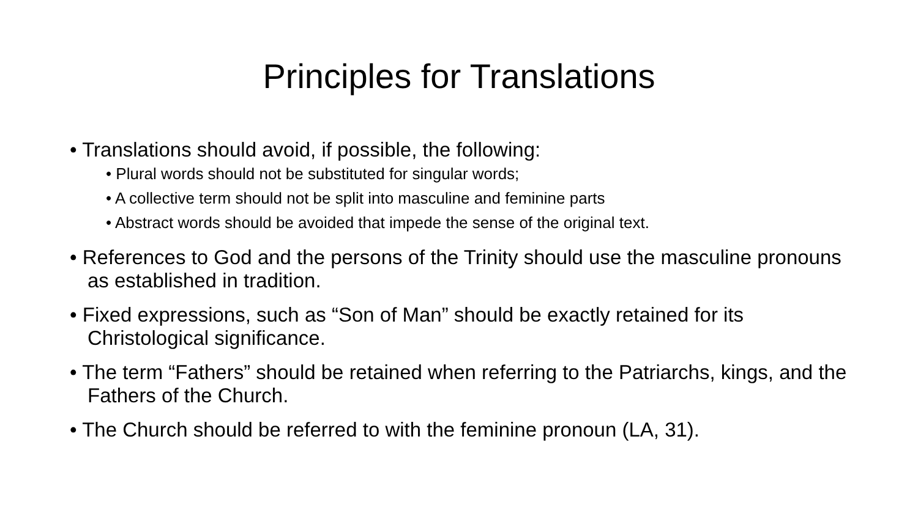Principles for Translations
• Translations should avoid, if possible, the following:
• Plural words should not be substituted for singular words;
• A collective term should not be split into masculine and feminine parts
• Abstract words should be avoided that impede the sense of the original text.
• References to God and the persons of the Trinity should use the masculine pronouns as established in tradition.
• Fixed expressions, such as “Son of Man” should be exactly retained for its Christological significance.
• The term “Fathers” should be retained when referring to the Patriarchs, kings, and the Fathers of the Church.
• The Church should be referred to with the feminine pronoun (LA, 31).